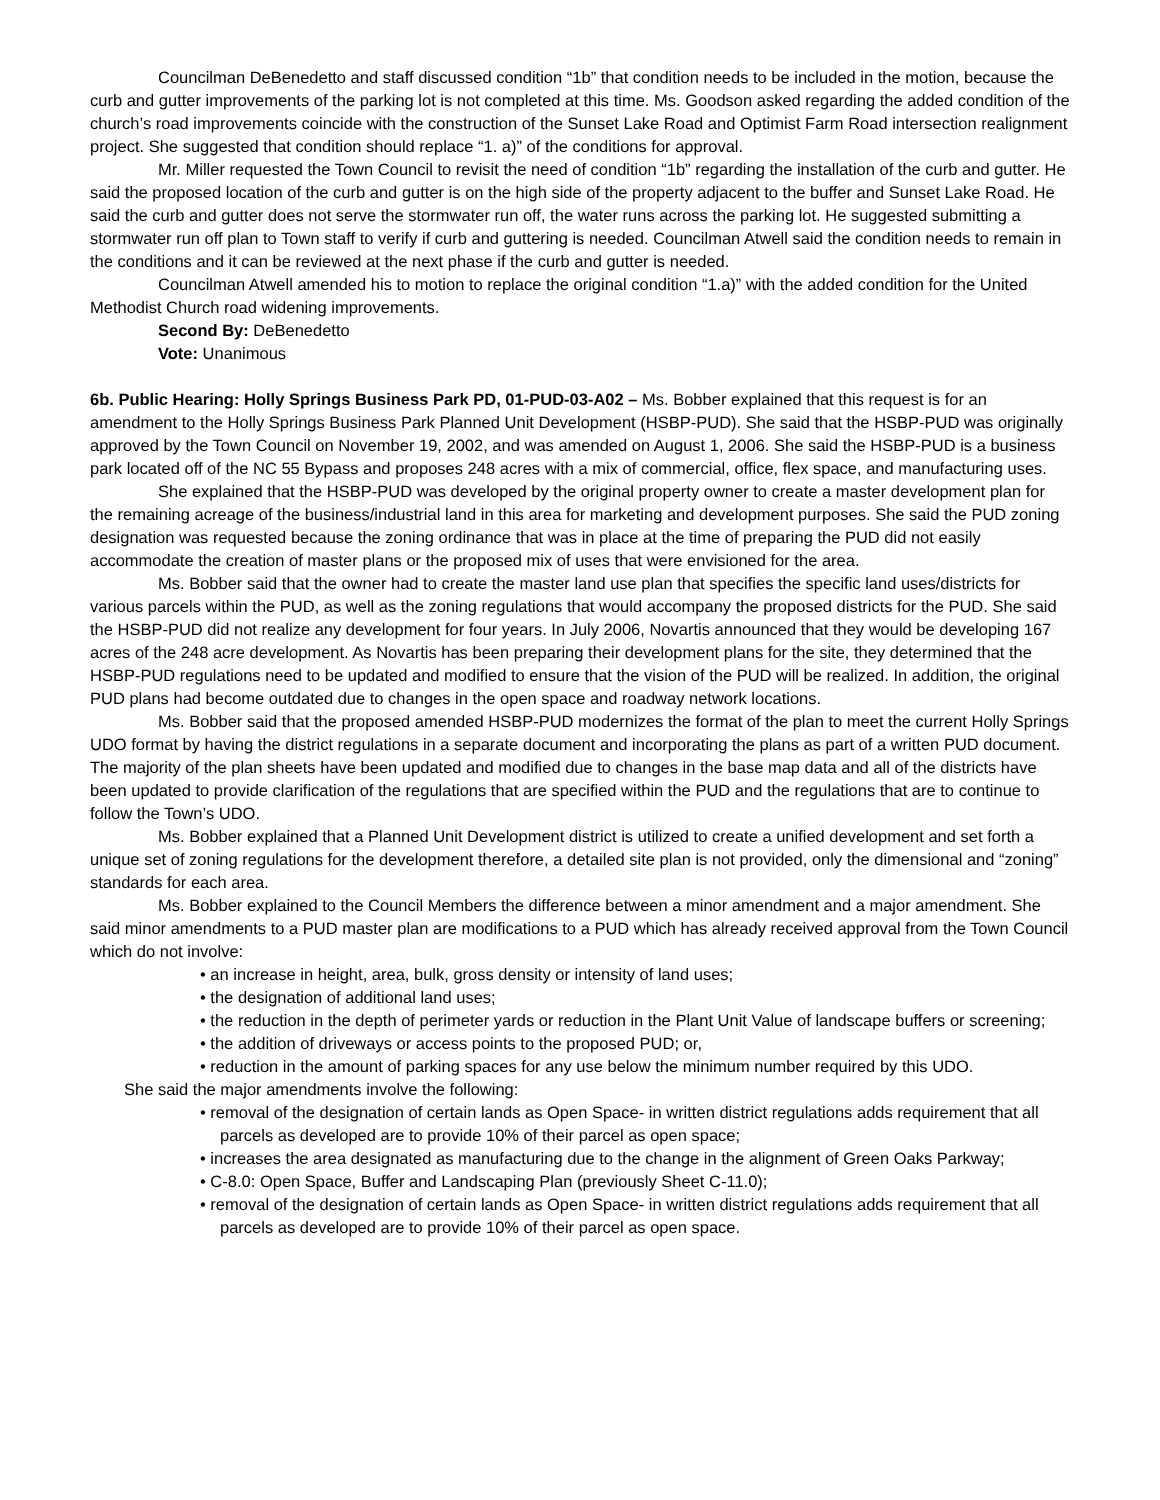Councilman DeBenedetto and staff discussed condition “1b” that condition needs to be included in the motion, because the curb and gutter improvements of the parking lot is not completed at this time. Ms. Goodson asked regarding the added condition of the church’s road improvements coincide with the construction of the Sunset Lake Road and Optimist Farm Road intersection realignment project. She suggested that condition should replace “1. a)” of the conditions for approval.
Mr. Miller requested the Town Council to revisit the need of condition “1b” regarding the installation of the curb and gutter. He said the proposed location of the curb and gutter is on the high side of the property adjacent to the buffer and Sunset Lake Road. He said the curb and gutter does not serve the stormwater run off, the water runs across the parking lot. He suggested submitting a stormwater run off plan to Town staff to verify if curb and guttering is needed. Councilman Atwell said the condition needs to remain in the conditions and it can be reviewed at the next phase if the curb and gutter is needed.
Councilman Atwell amended his to motion to replace the original condition “1.a)” with the added condition for the United Methodist Church road widening improvements.
Second By: DeBenedetto
Vote: Unanimous
6b. Public Hearing: Holly Springs Business Park PD, 01-PUD-03-A02 – Ms. Bobber explained that this request is for an amendment to the Holly Springs Business Park Planned Unit Development (HSBP-PUD). She said that the HSBP-PUD was originally approved by the Town Council on November 19, 2002, and was amended on August 1, 2006. She said the HSBP-PUD is a business park located off of the NC 55 Bypass and proposes 248 acres with a mix of commercial, office, flex space, and manufacturing uses.
She explained that the HSBP-PUD was developed by the original property owner to create a master development plan for the remaining acreage of the business/industrial land in this area for marketing and development purposes. She said the PUD zoning designation was requested because the zoning ordinance that was in place at the time of preparing the PUD did not easily accommodate the creation of master plans or the proposed mix of uses that were envisioned for the area.
Ms. Bobber said that the owner had to create the master land use plan that specifies the specific land uses/districts for various parcels within the PUD, as well as the zoning regulations that would accompany the proposed districts for the PUD. She said the HSBP-PUD did not realize any development for four years. In July 2006, Novartis announced that they would be developing 167 acres of the 248 acre development. As Novartis has been preparing their development plans for the site, they determined that the HSBP-PUD regulations need to be updated and modified to ensure that the vision of the PUD will be realized. In addition, the original PUD plans had become outdated due to changes in the open space and roadway network locations.
Ms. Bobber said that the proposed amended HSBP-PUD modernizes the format of the plan to meet the current Holly Springs UDO format by having the district regulations in a separate document and incorporating the plans as part of a written PUD document. The majority of the plan sheets have been updated and modified due to changes in the base map data and all of the districts have been updated to provide clarification of the regulations that are specified within the PUD and the regulations that are to continue to follow the Town’s UDO.
Ms. Bobber explained that a Planned Unit Development district is utilized to create a unified development and set forth a unique set of zoning regulations for the development therefore, a detailed site plan is not provided, only the dimensional and “zoning” standards for each area.
Ms. Bobber explained to the Council Members the difference between a minor amendment and a major amendment. She said minor amendments to a PUD master plan are modifications to a PUD which has already received approval from the Town Council which do not involve:
• an increase in height, area, bulk, gross density or intensity of land uses;
• the designation of additional land uses;
• the reduction in the depth of perimeter yards or reduction in the Plant Unit Value of landscape buffers or screening;
• the addition of driveways or access points to the proposed PUD; or,
• reduction in the amount of parking spaces for any use below the minimum number required by this UDO.
She said the major amendments involve the following:
• removal of the designation of certain lands as Open Space- in written district regulations adds requirement that all parcels as developed are to provide 10% of their parcel as open space;
• increases the area designated as manufacturing due to the change in the alignment of Green Oaks Parkway;
• C-8.0: Open Space, Buffer and Landscaping Plan (previously Sheet C-11.0);
• removal of the designation of certain lands as Open Space- in written district regulations adds requirement that all parcels as developed are to provide 10% of their parcel as open space.